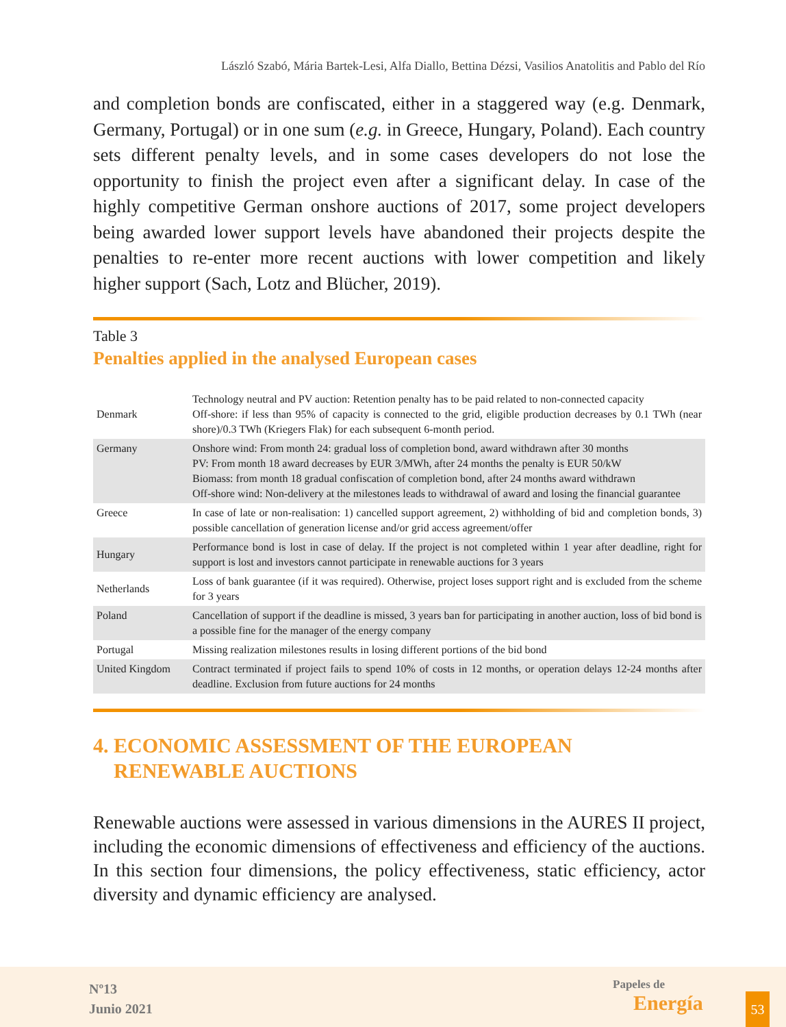László Szabó, Mária Bartek-Lesi, Alfa Diallo, Bettina Dézsi, Vasilios Anatolitis and Pablo del Río
and completion bonds are confiscated, either in a staggered way (e.g. Denmark, Germany, Portugal) or in one sum (e.g. in Greece, Hungary, Poland). Each country sets different penalty levels, and in some cases developers do not lose the opportunity to finish the project even after a significant delay. In case of the highly competitive German onshore auctions of 2017, some project developers being awarded lower support levels have abandoned their projects despite the penalties to re-enter more recent auctions with lower competition and likely higher support (Sach, Lotz and Blücher, 2019).
Table 3
Penalties applied in the analysed European cases
| Denmark | Technology neutral and PV auction: Retention penalty has to be paid related to non-connected capacity Off-shore: if less than 95% of capacity is connected to the grid, eligible production decreases by 0.1 TWh (near shore)/0.3 TWh (Kriegers Flak) for each subsequent 6-month period. |
| Germany | Onshore wind: From month 24: gradual loss of completion bond, award withdrawn after 30 months PV: From month 18 award decreases by EUR 3/MWh, after 24 months the penalty is EUR 50/kW Biomass: from month 18 gradual confiscation of completion bond, after 24 months award withdrawn Off-shore wind: Non-delivery at the milestones leads to withdrawal of award and losing the financial guarantee |
| Greece | In case of late or non-realisation: 1) cancelled support agreement, 2) withholding of bid and completion bonds, 3) possible cancellation of generation license and/or grid access agreement/offer |
| Hungary | Performance bond is lost in case of delay. If the project is not completed within 1 year after deadline, right for support is lost and investors cannot participate in renewable auctions for 3 years |
| Netherlands | Loss of bank guarantee (if it was required). Otherwise, project loses support right and is excluded from the scheme for 3 years |
| Poland | Cancellation of support if the deadline is missed, 3 years ban for participating in another auction, loss of bid bond is a possible fine for the manager of the energy company |
| Portugal | Missing realization milestones results in losing different portions of the bid bond |
| United Kingdom | Contract terminated if project fails to spend 10% of costs in 12 months, or operation delays 12-24 months after deadline. Exclusion from future auctions for 24 months |
4. ECONOMIC ASSESSMENT OF THE EUROPEAN
RENEWABLE AUCTIONS
Renewable auctions were assessed in various dimensions in the AURES II project, including the economic dimensions of effectiveness and efficiency of the auctions. In this section four dimensions, the policy effectiveness, static efficiency, actor diversity and dynamic efficiency are analysed.
Nº13
Junio 2021
Papeles de
Energía
53